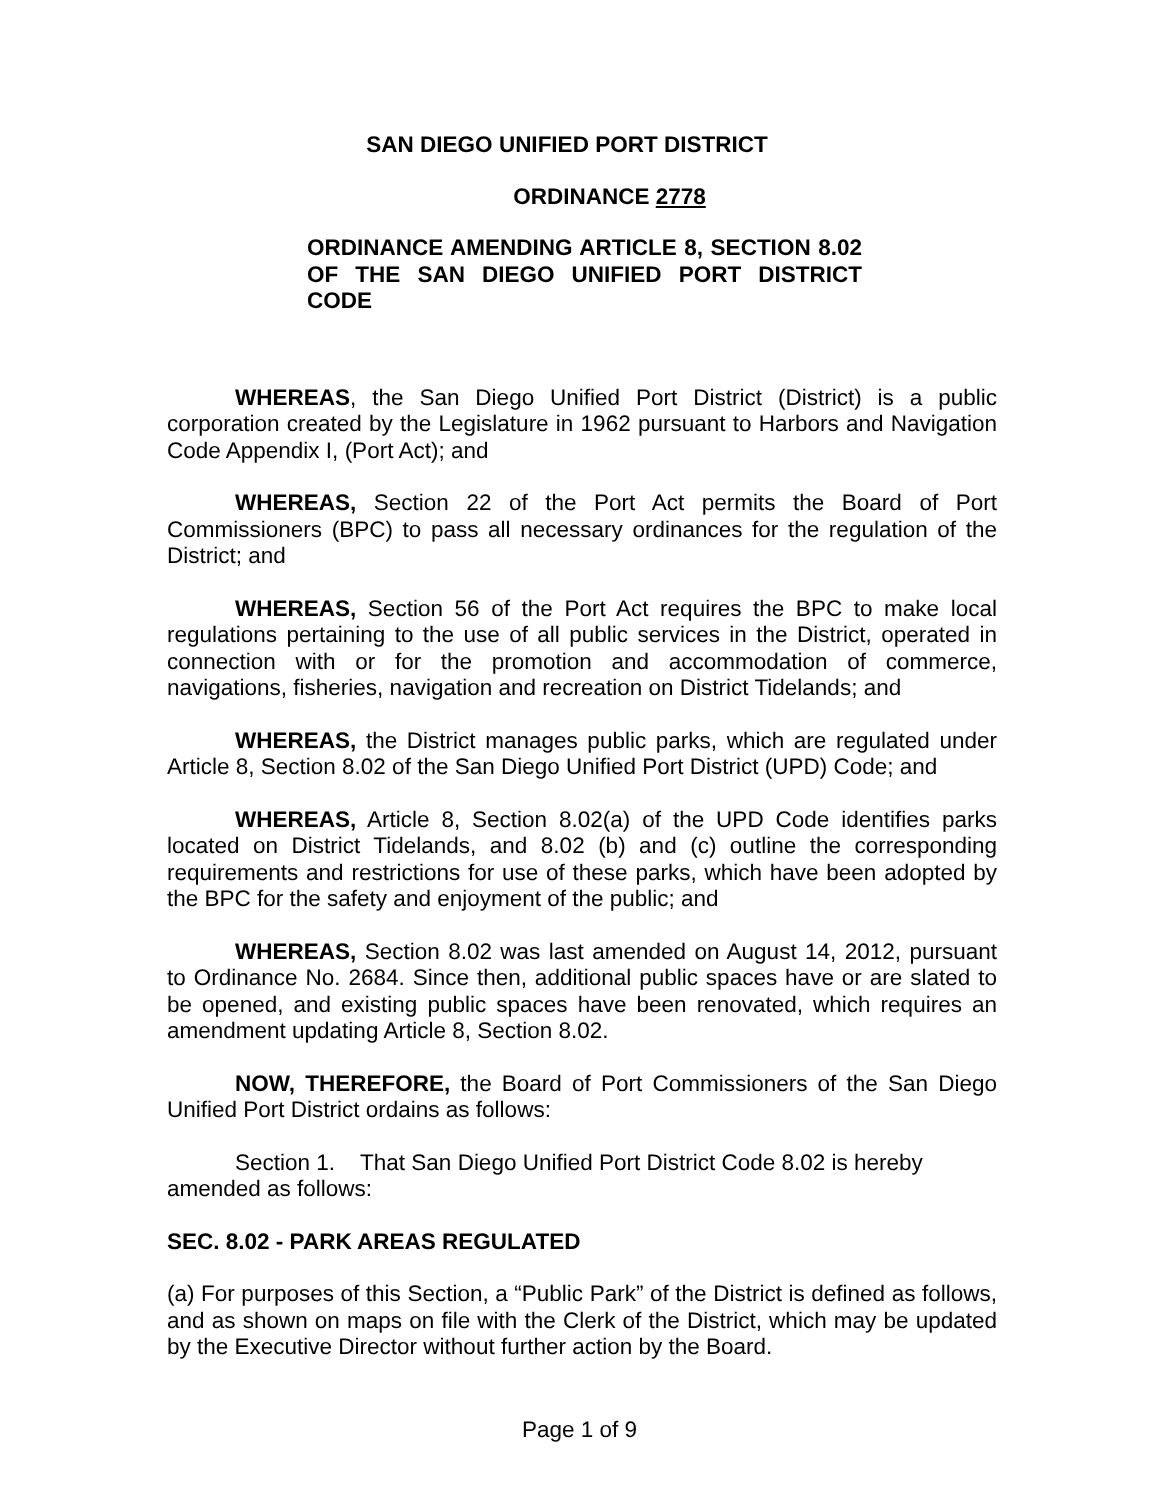SAN DIEGO UNIFIED PORT DISTRICT
ORDINANCE 2778
ORDINANCE AMENDING ARTICLE 8, SECTION 8.02 OF THE SAN DIEGO UNIFIED PORT DISTRICT CODE
WHEREAS, the San Diego Unified Port District (District) is a public corporation created by the Legislature in 1962 pursuant to Harbors and Navigation Code Appendix I, (Port Act); and
WHEREAS, Section 22 of the Port Act permits the Board of Port Commissioners (BPC) to pass all necessary ordinances for the regulation of the District; and
WHEREAS, Section 56 of the Port Act requires the BPC to make local regulations pertaining to the use of all public services in the District, operated in connection with or for the promotion and accommodation of commerce, navigations, fisheries, navigation and recreation on District Tidelands; and
WHEREAS, the District manages public parks, which are regulated under Article 8, Section 8.02 of the San Diego Unified Port District (UPD) Code; and
WHEREAS, Article 8, Section 8.02(a) of the UPD Code identifies parks located on District Tidelands, and 8.02 (b) and (c) outline the corresponding requirements and restrictions for use of these parks, which have been adopted by the BPC for the safety and enjoyment of the public; and
WHEREAS, Section 8.02 was last amended on August 14, 2012, pursuant to Ordinance No. 2684. Since then, additional public spaces have or are slated to be opened, and existing public spaces have been renovated, which requires an amendment updating Article 8, Section 8.02.
NOW, THEREFORE, the Board of Port Commissioners of the San Diego Unified Port District ordains as follows:
Section 1. That San Diego Unified Port District Code 8.02 is hereby amended as follows:
SEC. 8.02 - PARK AREAS REGULATED
(a) For purposes of this Section, a “Public Park” of the District is defined as follows, and as shown on maps on file with the Clerk of the District, which may be updated by the Executive Director without further action by the Board.
Page 1 of 9